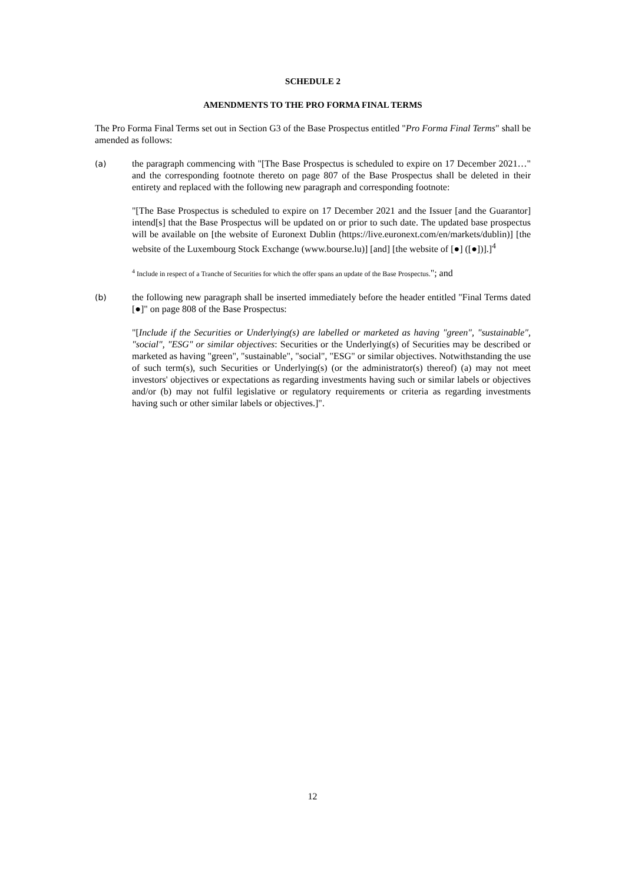SCHEDULE 2
AMENDMENTS TO THE PRO FORMA FINAL TERMS
The Pro Forma Final Terms set out in Section G3 of the Base Prospectus entitled "Pro Forma Final Terms" shall be amended as follows:
(a) the paragraph commencing with "[The Base Prospectus is scheduled to expire on 17 December 2021…" and the corresponding footnote thereto on page 807 of the Base Prospectus shall be deleted in their entirety and replaced with the following new paragraph and corresponding footnote:
"[The Base Prospectus is scheduled to expire on 17 December 2021 and the Issuer [and the Guarantor] intend[s] that the Base Prospectus will be updated on or prior to such date. The updated base prospectus will be available on [the website of Euronext Dublin (https://live.euronext.com/en/markets/dublin)] [the website of the Luxembourg Stock Exchange (www.bourse.lu)] [and] [the website of [●] ([●])].]<sup>4</sup>
<sup>4</sup> Include in respect of a Tranche of Securities for which the offer spans an update of the Base Prospectus."; and
(b) the following new paragraph shall be inserted immediately before the header entitled "Final Terms dated [●]" on page 808 of the Base Prospectus:
"[Include if the Securities or Underlying(s) are labelled or marketed as having "green", "sustainable", "social", "ESG" or similar objectives: Securities or the Underlying(s) of Securities may be described or marketed as having "green", "sustainable", "social", "ESG" or similar objectives. Notwithstanding the use of such term(s), such Securities or Underlying(s) (or the administrator(s) thereof) (a) may not meet investors' objectives or expectations as regarding investments having such or similar labels or objectives and/or (b) may not fulfil legislative or regulatory requirements or criteria as regarding investments having such or other similar labels or objectives.]".
12